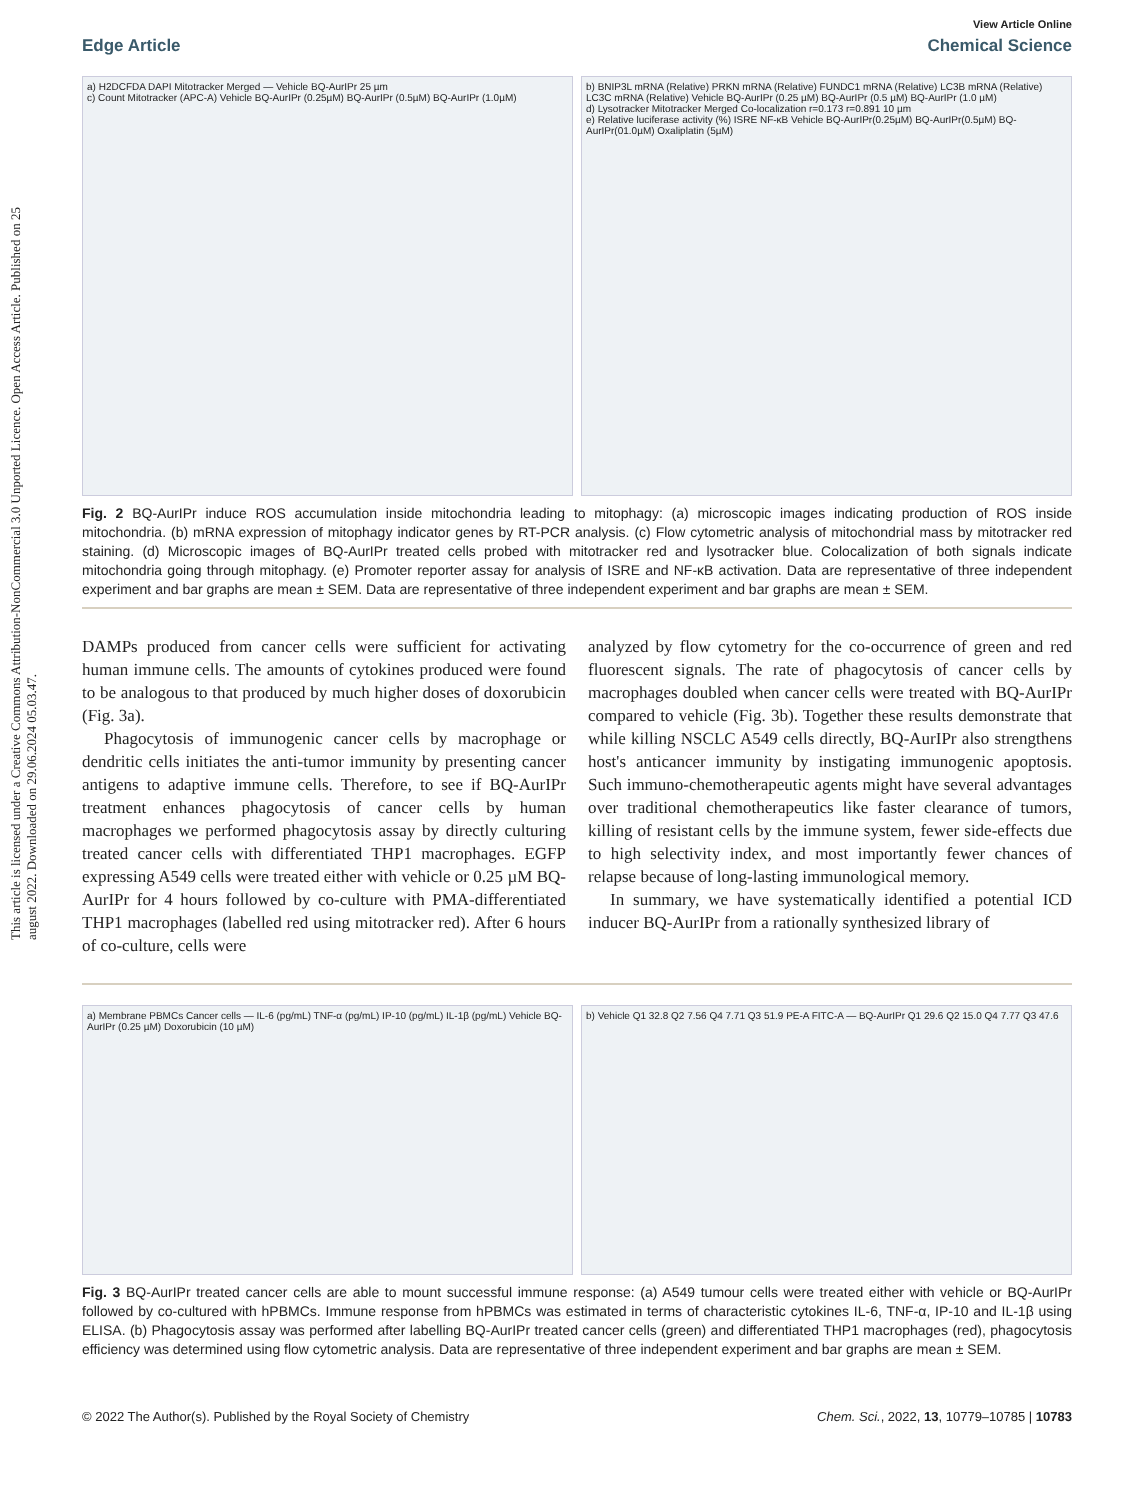This article is licensed under a Creative Commons Attribution-NonCommercial 3.0 Unported Licence. Open Access Article. Published on 25 august 2022. Downloaded on 29.06.2024 05.03.47.
View Article Online
Edge Article Chemical Science
a) H2DCFDA DAPI Mitotracker Merged — Vehicle BQ-AurIPr 25 µm
c) Count Mitotracker (APC-A) Vehicle BQ-AurIPr (0.25µM) BQ-AurIPr (0.5µM) BQ-AurIPr (1.0µM)
b) BNIP3L mRNA (Relative) PRKN mRNA (Relative) FUNDC1 mRNA (Relative) LC3B mRNA (Relative) LC3C mRNA (Relative) Vehicle BQ-AurIPr (0.25 µM) BQ-AurIPr (0.5 µM) BQ-AurIPr (1.0 µM)
d) Lysotracker Mitotracker Merged Co-localization r=0.173 r=0.891 10 µm
e) Relative luciferase activity (%) ISRE NF-κB Vehicle BQ-AurIPr(0.25µM) BQ-AurIPr(0.5µM) BQ-AurIPr(01.0µM) Oxaliplatin (5µM)
Fig. 2 BQ-AurIPr induce ROS accumulation inside mitochondria leading to mitophagy: (a) microscopic images indicating production of ROS inside mitochondria. (b) mRNA expression of mitophagy indicator genes by RT-PCR analysis. (c) Flow cytometric analysis of mitochondrial mass by mitotracker red staining. (d) Microscopic images of BQ-AurIPr treated cells probed with mitotracker red and lysotracker blue. Colocalization of both signals indicate mitochondria going through mitophagy. (e) Promoter reporter assay for analysis of ISRE and NF-κB activation. Data are representative of three independent experiment and bar graphs are mean ± SEM. Data are representative of three independent experiment and bar graphs are mean ± SEM.
DAMPs produced from cancer cells were sufficient for activating human immune cells. The amounts of cytokines produced were found to be analogous to that produced by much higher doses of doxorubicin (Fig. 3a).
Phagocytosis of immunogenic cancer cells by macrophage or dendritic cells initiates the anti-tumor immunity by presenting cancer antigens to adaptive immune cells. Therefore, to see if BQ-AurIPr treatment enhances phagocytosis of cancer cells by human macrophages we performed phagocytosis assay by directly culturing treated cancer cells with differentiated THP1 macrophages. EGFP expressing A549 cells were treated either with vehicle or 0.25 µM BQ-AurIPr for 4 hours followed by co-culture with PMA-differentiated THP1 macrophages (labelled red using mitotracker red). After 6 hours of co-culture, cells were
analyzed by flow cytometry for the co-occurrence of green and red fluorescent signals. The rate of phagocytosis of cancer cells by macrophages doubled when cancer cells were treated with BQ-AurIPr compared to vehicle (Fig. 3b). Together these results demonstrate that while killing NSCLC A549 cells directly, BQ-AurIPr also strengthens host's anticancer immunity by instigating immunogenic apoptosis. Such immuno-chemotherapeutic agents might have several advantages over traditional chemotherapeutics like faster clearance of tumors, killing of resistant cells by the immune system, fewer side-effects due to high selectivity index, and most importantly fewer chances of relapse because of long-lasting immunological memory.
In summary, we have systematically identified a potential ICD inducer BQ-AurIPr from a rationally synthesized library of
a) Membrane PBMCs Cancer cells — IL-6 (pg/mL) TNF-α (pg/mL) IP-10 (pg/mL) IL-1β (pg/mL) Vehicle BQ-AurIPr (0.25 µM) Doxorubicin (10 µM)
b) Vehicle Q1 32.8 Q2 7.56 Q4 7.71 Q3 51.9 PE-A FITC-A — BQ-AurIPr Q1 29.6 Q2 15.0 Q4 7.77 Q3 47.6
Fig. 3 BQ-AurIPr treated cancer cells are able to mount successful immune response: (a) A549 tumour cells were treated either with vehicle or BQ-AurIPr followed by co-cultured with hPBMCs. Immune response from hPBMCs was estimated in terms of characteristic cytokines IL-6, TNF-α, IP-10 and IL-1β using ELISA. (b) Phagocytosis assay was performed after labelling BQ-AurIPr treated cancer cells (green) and differentiated THP1 macrophages (red), phagocytosis efficiency was determined using flow cytometric analysis. Data are representative of three independent experiment and bar graphs are mean ± SEM.
© 2022 The Author(s). Published by the Royal Society of Chemistry Chem. Sci., 2022, 13, 10779–10785 | 10783